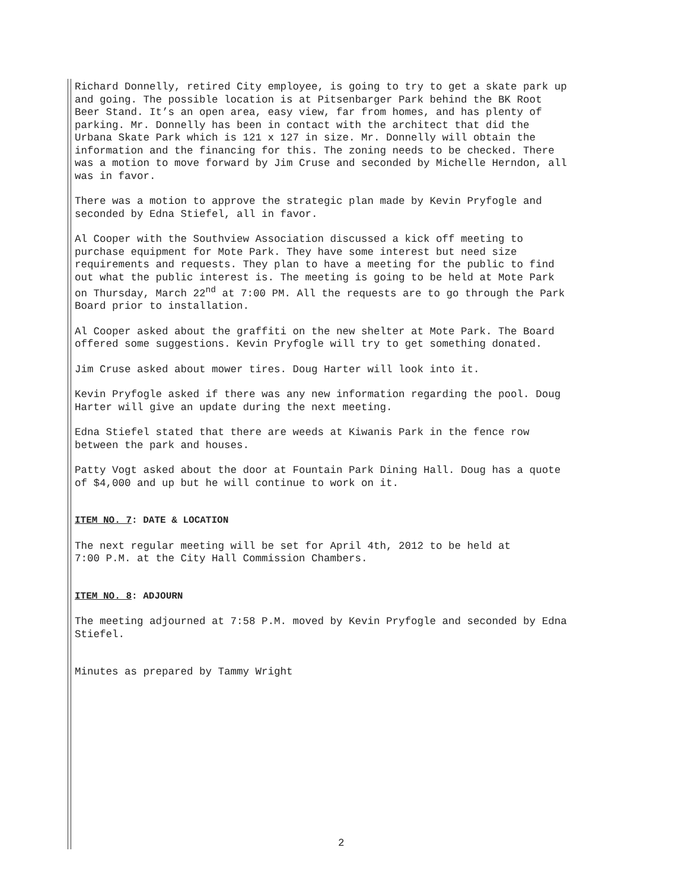Richard Donnelly, retired City employee, is going to try to get a skate park up and going. The possible location is at Pitsenbarger Park behind the BK Root Beer Stand. It’s an open area, easy view, far from homes, and has plenty of parking. Mr. Donnelly has been in contact with the architect that did the Urbana Skate Park which is 121 x 127 in size. Mr. Donnelly will obtain the information and the financing for this. The zoning needs to be checked. There was a motion to move forward by Jim Cruse and seconded by Michelle Herndon, all was in favor.
There was a motion to approve the strategic plan made by Kevin Pryfogle and seconded by Edna Stiefel, all in favor.
Al Cooper with the Southview Association discussed a kick off meeting to purchase equipment for Mote Park. They have some interest but need size requirements and requests. They plan to have a meeting for the public to find out what the public interest is. The meeting is going to be held at Mote Park on Thursday, March 22<sup>nd</sup> at 7:00 PM. All the requests are to go through the Park Board prior to installation.
Al Cooper asked about the graffiti on the new shelter at Mote Park. The Board offered some suggestions. Kevin Pryfogle will try to get something donated.
Jim Cruse asked about mower tires. Doug Harter will look into it.
Kevin Pryfogle asked if there was any new information regarding the pool. Doug Harter will give an update during the next meeting.
Edna Stiefel stated that there are weeds at Kiwanis Park in the fence row between the park and houses.
Patty Vogt asked about the door at Fountain Park Dining Hall. Doug has a quote of $4,000 and up but he will continue to work on it.
ITEM NO. 7: DATE & LOCATION
The next regular meeting will be set for April 4th, 2012 to be held at 7:00 P.M. at the City Hall Commission Chambers.
ITEM NO. 8: ADJOURN
The meeting adjourned at 7:58 P.M. moved by Kevin Pryfogle and seconded by Edna Stiefel.
Minutes as prepared by Tammy Wright
2